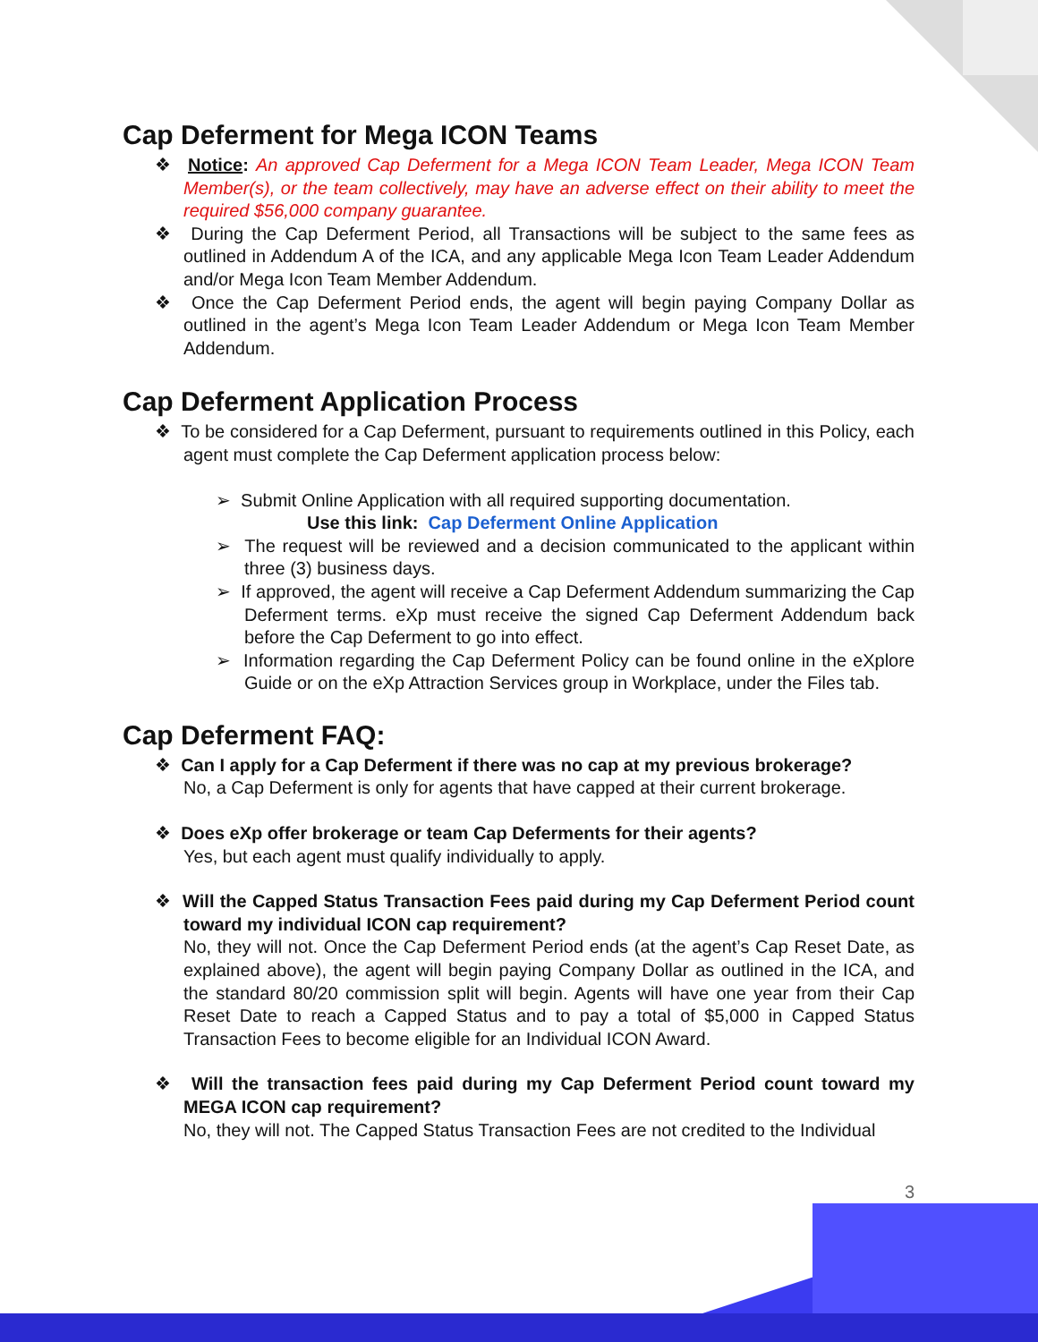Cap Deferment for Mega ICON Teams
❖ Notice: An approved Cap Deferment for a Mega ICON Team Leader, Mega ICON Team Member(s), or the team collectively, may have an adverse effect on their ability to meet the required $56,000 company guarantee.
❖ During the Cap Deferment Period, all Transactions will be subject to the same fees as outlined in Addendum A of the ICA, and any applicable Mega Icon Team Leader Addendum and/or Mega Icon Team Member Addendum.
❖ Once the Cap Deferment Period ends, the agent will begin paying Company Dollar as outlined in the agent’s Mega Icon Team Leader Addendum or Mega Icon Team Member Addendum.
Cap Deferment Application Process
❖ To be considered for a Cap Deferment, pursuant to requirements outlined in this Policy, each agent must complete the Cap Deferment application process below:
➢ Submit Online Application with all required supporting documentation.
Use this link: Cap Deferment Online Application
➢ The request will be reviewed and a decision communicated to the applicant within three (3) business days.
➢ If approved, the agent will receive a Cap Deferment Addendum summarizing the Cap Deferment terms. eXp must receive the signed Cap Deferment Addendum back before the Cap Deferment to go into effect.
➢ Information regarding the Cap Deferment Policy can be found online in the eXplore Guide or on the eXp Attraction Services group in Workplace, under the Files tab.
Cap Deferment FAQ:
❖ Can I apply for a Cap Deferment if there was no cap at my previous brokerage?
No, a Cap Deferment is only for agents that have capped at their current brokerage.
❖ Does eXp offer brokerage or team Cap Deferments for their agents?
Yes, but each agent must qualify individually to apply.
❖ Will the Capped Status Transaction Fees paid during my Cap Deferment Period count toward my individual ICON cap requirement?
No, they will not. Once the Cap Deferment Period ends (at the agent’s Cap Reset Date, as explained above), the agent will begin paying Company Dollar as outlined in the ICA, and the standard 80/20 commission split will begin. Agents will have one year from their Cap Reset Date to reach a Capped Status and to pay a total of $5,000 in Capped Status Transaction Fees to become eligible for an Individual ICON Award.
❖ Will the transaction fees paid during my Cap Deferment Period count toward my MEGA ICON cap requirement?
No, they will not. The Capped Status Transaction Fees are not credited to the Individual
3